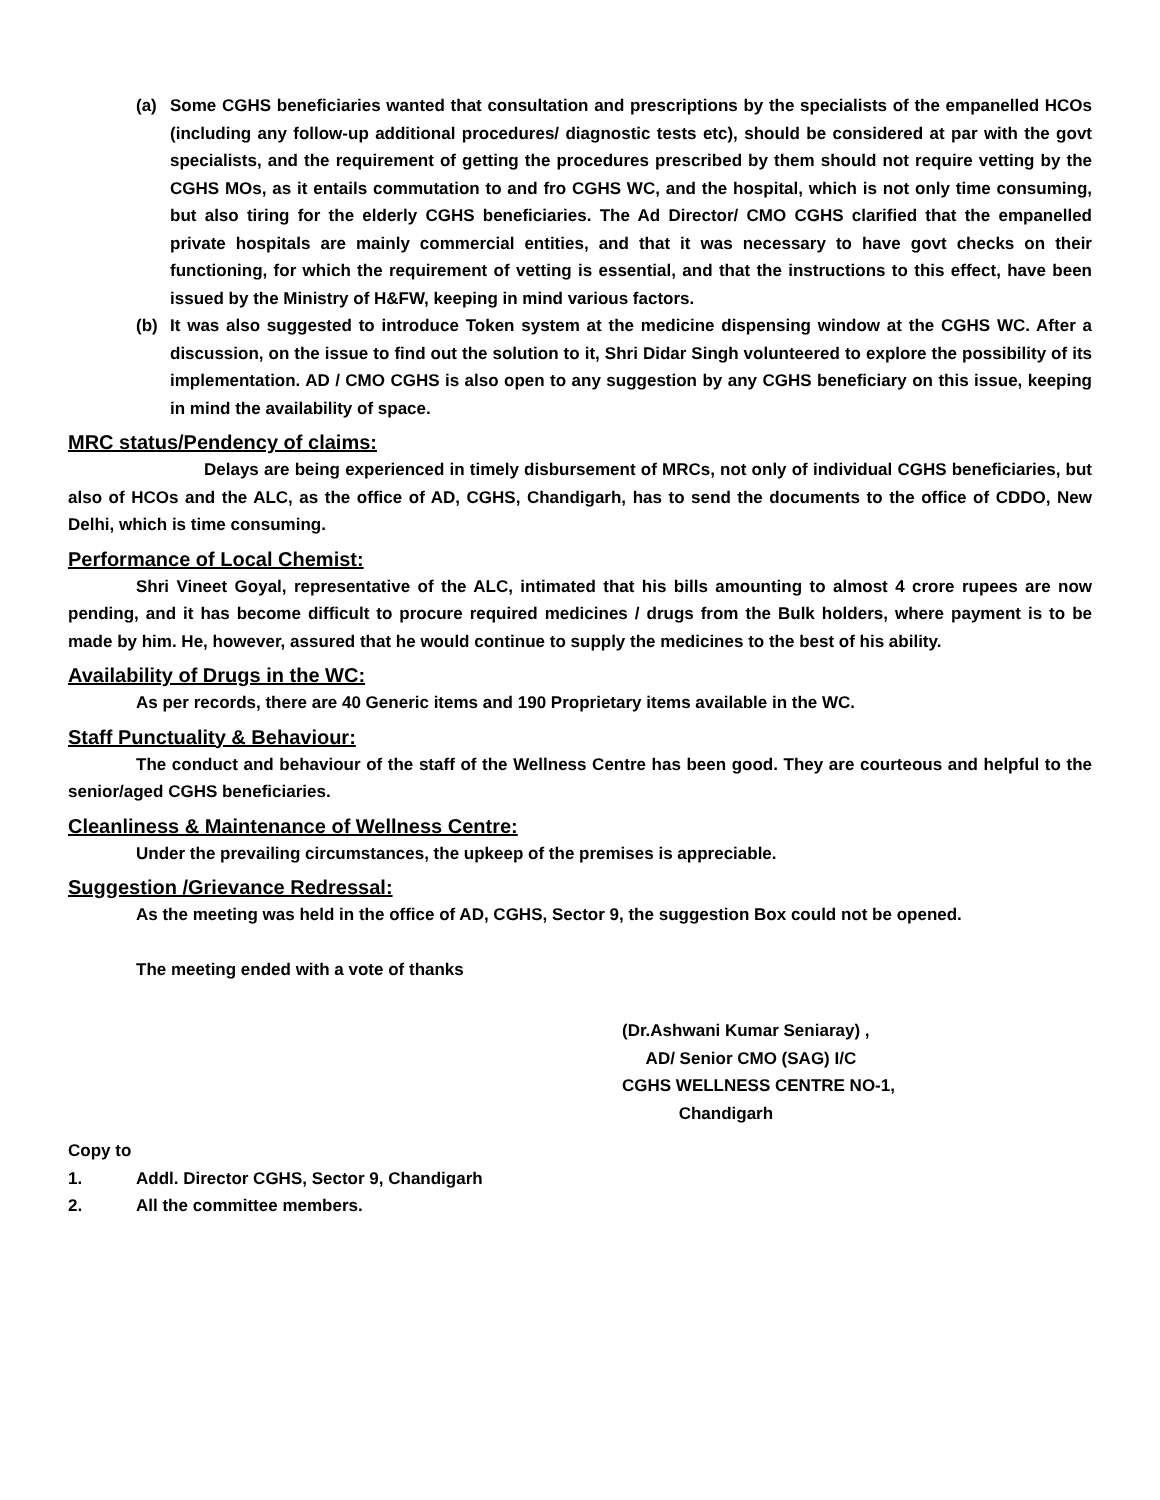(a) Some CGHS beneficiaries wanted that consultation and prescriptions by the specialists of the empanelled HCOs (including any follow-up additional procedures/ diagnostic tests etc), should be considered at par with the govt specialists, and the requirement of getting the procedures prescribed by them should not require vetting by the CGHS MOs, as it entails commutation to and fro CGHS WC, and the hospital, which is not only time consuming, but also tiring for the elderly CGHS beneficiaries. The Ad Director/ CMO CGHS clarified that the empanelled private hospitals are mainly commercial entities, and that it was necessary to have govt checks on their functioning, for which the requirement of vetting is essential, and that the instructions to this effect, have been issued by the Ministry of H&FW, keeping in mind various factors.
(b) It was also suggested to introduce Token system at the medicine dispensing window at the CGHS WC. After a discussion, on the issue to find out the solution to it, Shri Didar Singh volunteered to explore the possibility of its implementation. AD / CMO CGHS is also open to any suggestion by any CGHS beneficiary on this issue, keeping in mind the availability of space.
MRC status/Pendency of claims:
Delays are being experienced in timely disbursement of MRCs, not only of individual CGHS beneficiaries, but also of HCOs and the ALC, as the office of AD, CGHS, Chandigarh, has to send the documents to the office of CDDO, New Delhi, which is time consuming.
Performance of Local Chemist:
Shri Vineet Goyal, representative of the ALC, intimated that his bills amounting to almost 4 crore rupees are now pending, and it has become difficult to procure required medicines / drugs from the Bulk holders, where payment is to be made by him. He, however, assured that he would continue to supply the medicines to the best of his ability.
Availability of Drugs in the WC:
As per records, there are 40 Generic items and 190 Proprietary items available in the WC.
Staff Punctuality & Behaviour:
The conduct and behaviour of the staff of the Wellness Centre has been good. They are courteous and helpful to the senior/aged CGHS beneficiaries.
Cleanliness & Maintenance of Wellness Centre:
Under the prevailing circumstances, the upkeep of the premises is appreciable.
Suggestion /Grievance Redressal:
As the meeting was held in the office of AD, CGHS, Sector 9, the suggestion Box could not be opened.
The meeting ended with a vote of thanks
(Dr.Ashwani Kumar Seniaray) ,
AD/ Senior CMO (SAG) I/C
CGHS WELLNESS CENTRE NO-1,
Chandigarh
Copy to
1. Addl. Director CGHS, Sector 9, Chandigarh
2. All the committee members.